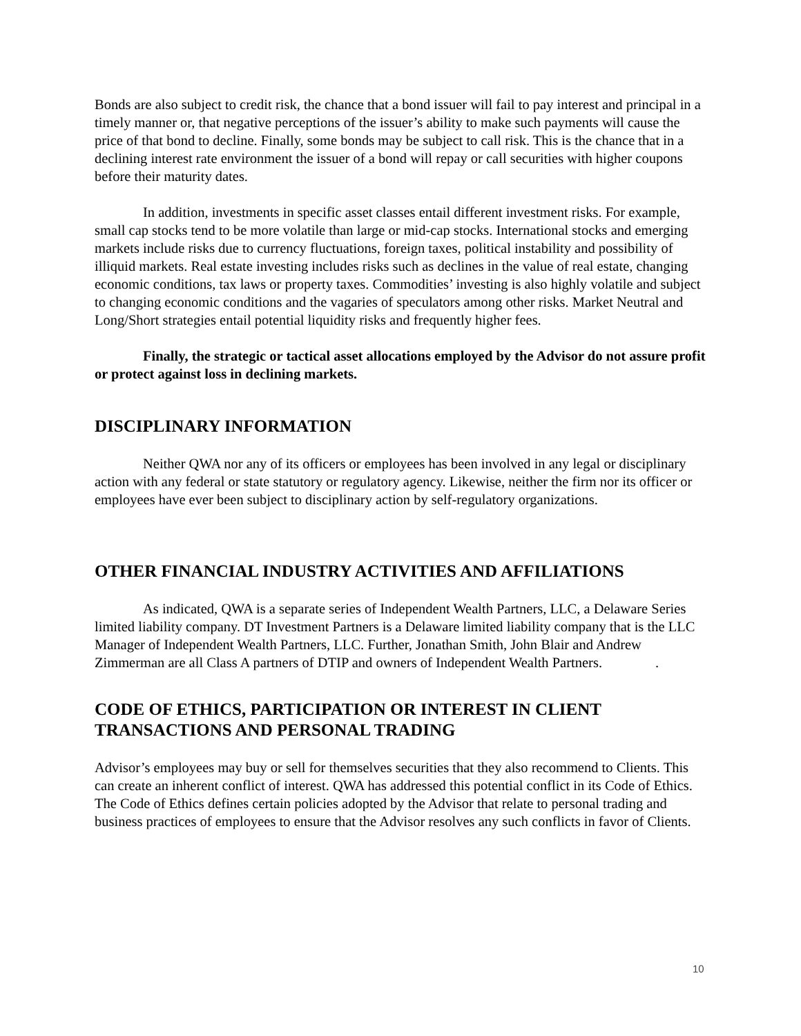Bonds are also subject to credit risk, the chance that a bond issuer will fail to pay interest and principal in a timely manner or, that negative perceptions of the issuer’s ability to make such payments will cause the price of that bond to decline. Finally, some bonds may be subject to call risk. This is the chance that in a declining interest rate environment the issuer of a bond will repay or call securities with higher coupons before their maturity dates.
In addition, investments in specific asset classes entail different investment risks. For example, small cap stocks tend to be more volatile than large or mid-cap stocks. International stocks and emerging markets include risks due to currency fluctuations, foreign taxes, political instability and possibility of illiquid markets. Real estate investing includes risks such as declines in the value of real estate, changing economic conditions, tax laws or property taxes. Commodities’ investing is also highly volatile and subject to changing economic conditions and the vagaries of speculators among other risks. Market Neutral and Long/Short strategies entail potential liquidity risks and frequently higher fees.
Finally, the strategic or tactical asset allocations employed by the Advisor do not assure profit or protect against loss in declining markets.
DISCIPLINARY INFORMATION
Neither QWA nor any of its officers or employees has been involved in any legal or disciplinary action with any federal or state statutory or regulatory agency. Likewise, neither the firm nor its officer or employees have ever been subject to disciplinary action by self-regulatory organizations.
OTHER FINANCIAL INDUSTRY ACTIVITIES AND AFFILIATIONS
As indicated, QWA is a separate series of Independent Wealth Partners, LLC, a Delaware Series limited liability company. DT Investment Partners is a Delaware limited liability company that is the LLC Manager of Independent Wealth Partners, LLC. Further, Jonathan Smith, John Blair and Andrew Zimmerman are all Class A partners of DTIP and owners of Independent Wealth Partners. .
CODE OF ETHICS, PARTICIPATION OR INTEREST IN CLIENT TRANSACTIONS AND PERSONAL TRADING
Advisor’s employees may buy or sell for themselves securities that they also recommend to Clients. This can create an inherent conflict of interest. QWA has addressed this potential conflict in its Code of Ethics. The Code of Ethics defines certain policies adopted by the Advisor that relate to personal trading and business practices of employees to ensure that the Advisor resolves any such conflicts in favor of Clients.
10